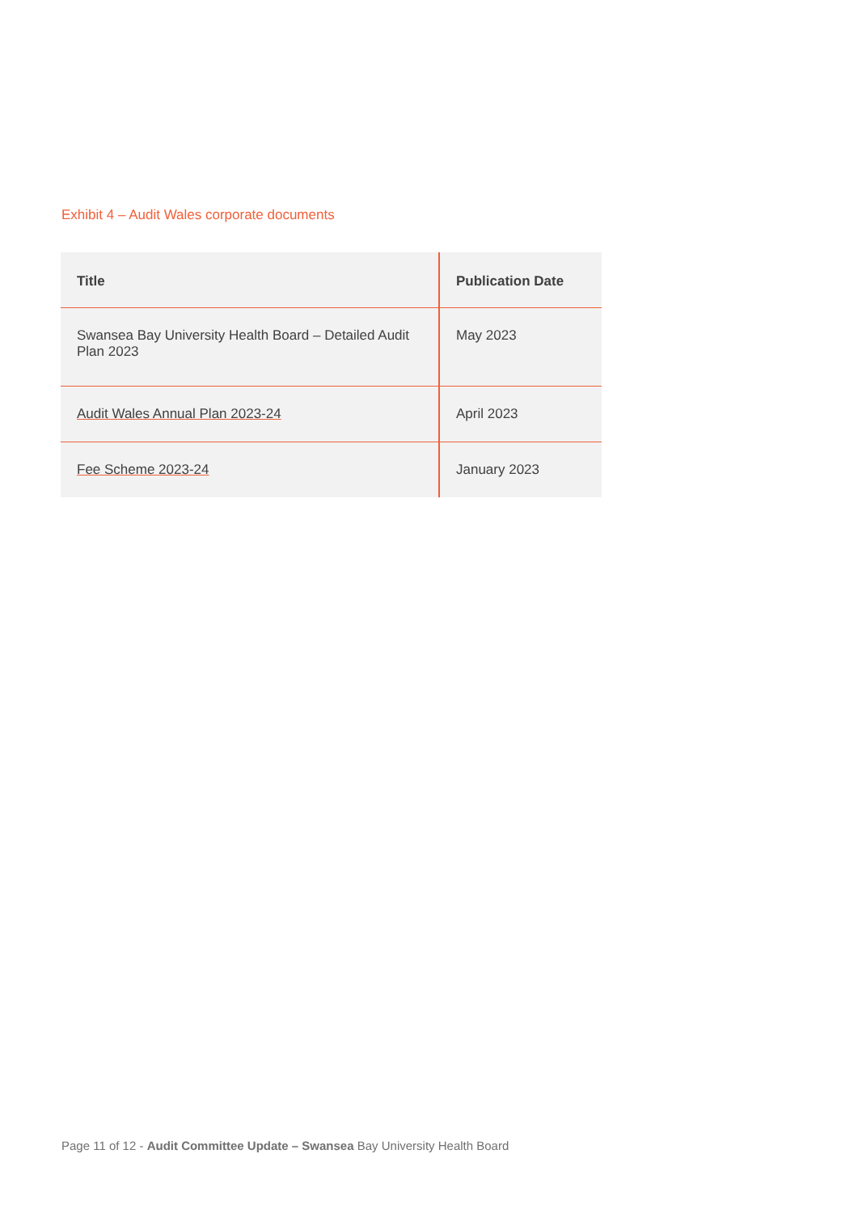Exhibit 4 – Audit Wales corporate documents
| Title | Publication Date |
| --- | --- |
| Swansea Bay University Health Board – Detailed Audit Plan 2023 | May 2023 |
| Audit Wales Annual Plan 2023-24 | April 2023 |
| Fee Scheme 2023-24 | January 2023 |
Page 11 of 12 - Audit Committee Update – Swansea Bay University Health Board